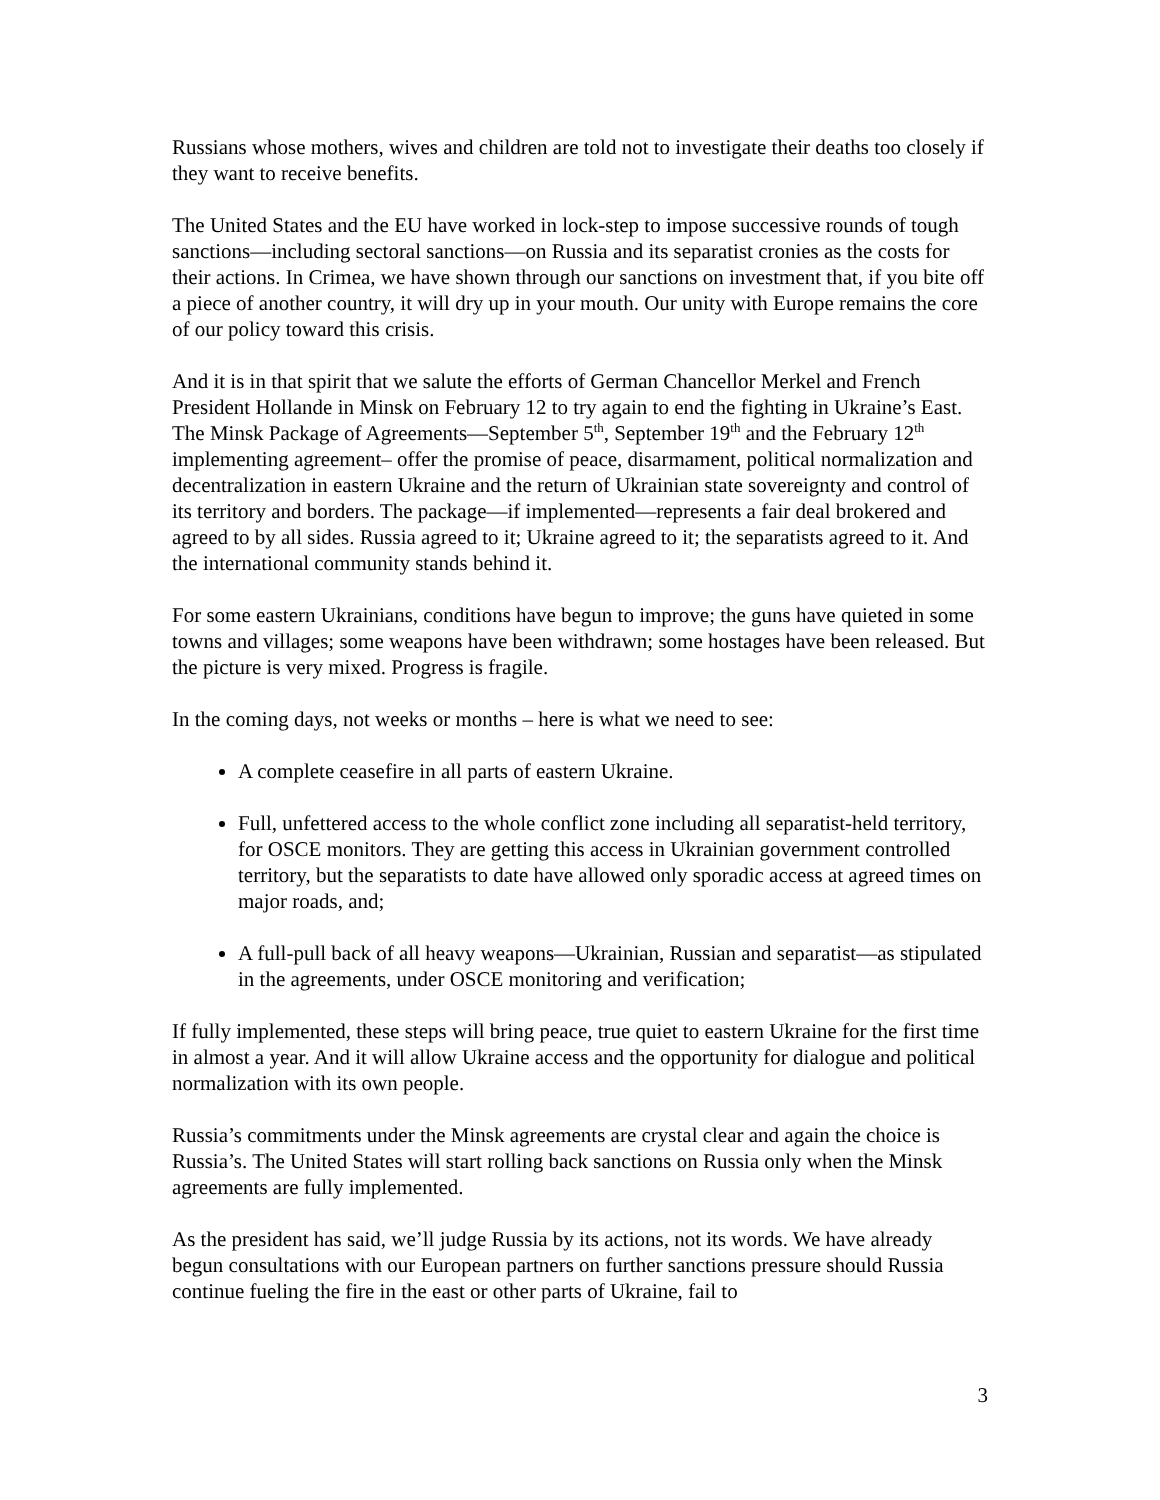Russians whose mothers, wives and children are told not to investigate their deaths too closely if they want to receive benefits.
The United States and the EU have worked in lock-step to impose successive rounds of tough sanctions—including sectoral sanctions—on Russia and its separatist cronies as the costs for their actions. In Crimea, we have shown through our sanctions on investment that, if you bite off a piece of another country, it will dry up in your mouth. Our unity with Europe remains the core of our policy toward this crisis.
And it is in that spirit that we salute the efforts of German Chancellor Merkel and French President Hollande in Minsk on February 12 to try again to end the fighting in Ukraine’s East. The Minsk Package of Agreements—September 5<sup>th</sup>, September 19<sup>th</sup> and the February 12<sup>th</sup> implementing agreement– offer the promise of peace, disarmament, political normalization and decentralization in eastern Ukraine and the return of Ukrainian state sovereignty and control of its territory and borders. The package—if implemented—represents a fair deal brokered and agreed to by all sides. Russia agreed to it; Ukraine agreed to it; the separatists agreed to it. And the international community stands behind it.
For some eastern Ukrainians, conditions have begun to improve; the guns have quieted in some towns and villages; some weapons have been withdrawn; some hostages have been released. But the picture is very mixed. Progress is fragile.
In the coming days, not weeks or months – here is what we need to see:
A complete ceasefire in all parts of eastern Ukraine.
Full, unfettered access to the whole conflict zone including all separatist-held territory, for OSCE monitors. They are getting this access in Ukrainian government controlled territory, but the separatists to date have allowed only sporadic access at agreed times on major roads, and;
A full-pull back of all heavy weapons—Ukrainian, Russian and separatist—as stipulated in the agreements, under OSCE monitoring and verification;
If fully implemented, these steps will bring peace, true quiet to eastern Ukraine for the first time in almost a year. And it will allow Ukraine access and the opportunity for dialogue and political normalization with its own people.
Russia’s commitments under the Minsk agreements are crystal clear and again the choice is Russia’s. The United States will start rolling back sanctions on Russia only when the Minsk agreements are fully implemented.
As the president has said, we’ll judge Russia by its actions, not its words. We have already begun consultations with our European partners on further sanctions pressure should Russia continue fueling the fire in the east or other parts of Ukraine, fail to
3